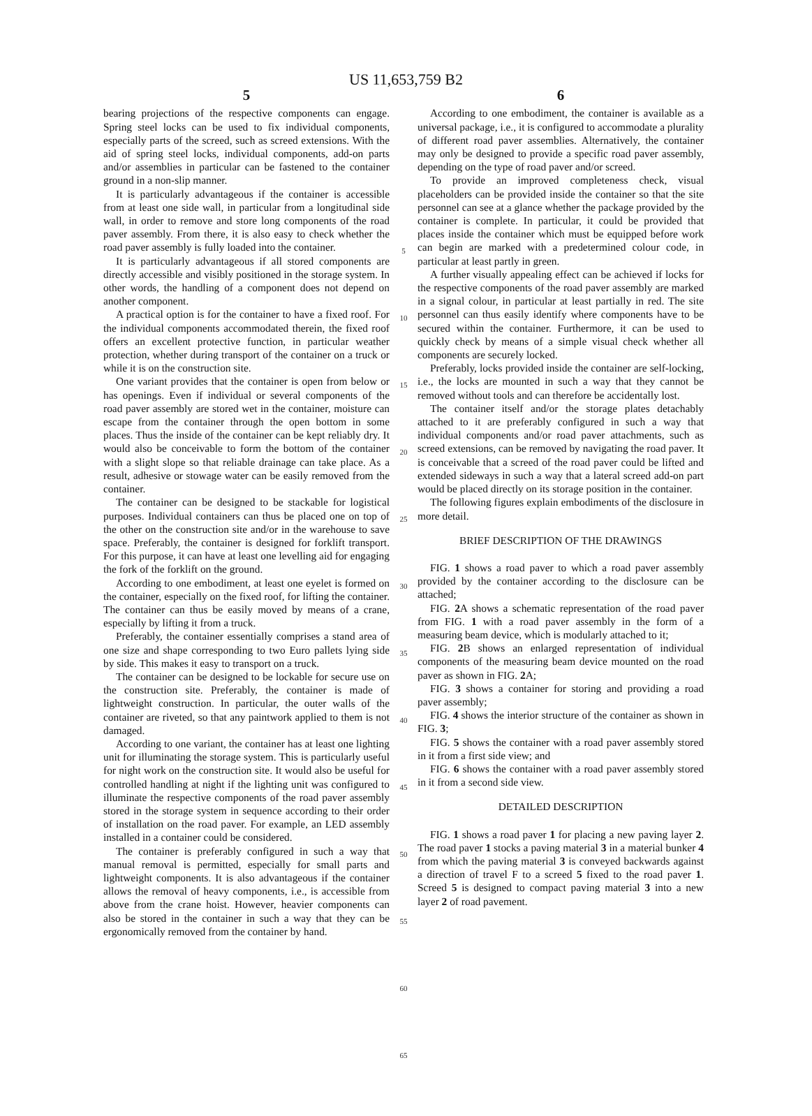US 11,653,759 B2
5
bearing projections of the respective components can engage. Spring steel locks can be used to fix individual components, especially parts of the screed, such as screed extensions. With the aid of spring steel locks, individual components, add-on parts and/or assemblies in particular can be fastened to the container ground in a non-slip manner.
It is particularly advantageous if the container is accessible from at least one side wall, in particular from a longitudinal side wall, in order to remove and store long components of the road paver assembly. From there, it is also easy to check whether the road paver assembly is fully loaded into the container.
It is particularly advantageous if all stored components are directly accessible and visibly positioned in the storage system. In other words, the handling of a component does not depend on another component.
A practical option is for the container to have a fixed roof. For the individual components accommodated therein, the fixed roof offers an excellent protective function, in particular weather protection, whether during transport of the container on a truck or while it is on the construction site.
One variant provides that the container is open from below or has openings. Even if individual or several components of the road paver assembly are stored wet in the container, moisture can escape from the container through the open bottom in some places. Thus the inside of the container can be kept reliably dry. It would also be conceivable to form the bottom of the container with a slight slope so that reliable drainage can take place. As a result, adhesive or stowage water can be easily removed from the container.
The container can be designed to be stackable for logistical purposes. Individual containers can thus be placed one on top of the other on the construction site and/or in the warehouse to save space. Preferably, the container is designed for forklift transport. For this purpose, it can have at least one levelling aid for engaging the fork of the forklift on the ground.
According to one embodiment, at least one eyelet is formed on the container, especially on the fixed roof, for lifting the container. The container can thus be easily moved by means of a crane, especially by lifting it from a truck.
Preferably, the container essentially comprises a stand area of one size and shape corresponding to two Euro pallets lying side by side. This makes it easy to transport on a truck.
The container can be designed to be lockable for secure use on the construction site. Preferably, the container is made of lightweight construction. In particular, the outer walls of the container are riveted, so that any paintwork applied to them is not damaged.
According to one variant, the container has at least one lighting unit for illuminating the storage system. This is particularly useful for night work on the construction site. It would also be useful for controlled handling at night if the lighting unit was configured to illuminate the respective components of the road paver assembly stored in the storage system in sequence according to their order of installation on the road paver. For example, an LED assembly installed in a container could be considered.
The container is preferably configured in such a way that manual removal is permitted, especially for small parts and lightweight components. It is also advantageous if the container allows the removal of heavy components, i.e., is accessible from above from the crane hoist. However, heavier components can also be stored in the container in such a way that they can be ergonomically removed from the container by hand.
5
10
15
20
25
30
35
40
45
50
55
60
65
6
According to one embodiment, the container is available as a universal package, i.e., it is configured to accommodate a plurality of different road paver assemblies. Alternatively, the container may only be designed to provide a specific road paver assembly, depending on the type of road paver and/or screed.
To provide an improved completeness check, visual placeholders can be provided inside the container so that the site personnel can see at a glance whether the package provided by the container is complete. In particular, it could be provided that places inside the container which must be equipped before work can begin are marked with a predetermined colour code, in particular at least partly in green.
A further visually appealing effect can be achieved if locks for the respective components of the road paver assembly are marked in a signal colour, in particular at least partially in red. The site personnel can thus easily identify where components have to be secured within the container. Furthermore, it can be used to quickly check by means of a simple visual check whether all components are securely locked.
Preferably, locks provided inside the container are self-locking, i.e., the locks are mounted in such a way that they cannot be removed without tools and can therefore be accidentally lost.
The container itself and/or the storage plates detachably attached to it are preferably configured in such a way that individual components and/or road paver attachments, such as screed extensions, can be removed by navigating the road paver. It is conceivable that a screed of the road paver could be lifted and extended sideways in such a way that a lateral screed add-on part would be placed directly on its storage position in the container.
The following figures explain embodiments of the disclosure in more detail.
BRIEF DESCRIPTION OF THE DRAWINGS
FIG. 1 shows a road paver to which a road paver assembly provided by the container according to the disclosure can be attached;
FIG. 2 A shows a schematic representation of the road paver from FIG. 1 with a road paver assembly in the form of a measuring beam device, which is modularly attached to it;
FIG. 2 B shows an enlarged representation of individual components of the measuring beam device mounted on the road paver as shown in FIG. 2 A;
FIG. 3 shows a container for storing and providing a road paver assembly;
FIG. 4 shows the interior structure of the container as shown in FIG. 3;
FIG. 5 shows the container with a road paver assembly stored in it from a first side view; and
FIG. 6 shows the container with a road paver assembly stored in it from a second side view.
DETAILED DESCRIPTION
FIG. 1 shows a road paver 1 for placing a new paving layer 2. The road paver 1 stocks a paving material 3 in a material bunker 4 from which the paving material 3 is conveyed backwards against a direction of travel F to a screed 5 fixed to the road paver 1. Screed 5 is designed to compact paving material 3 into a new layer 2 of road pavement.